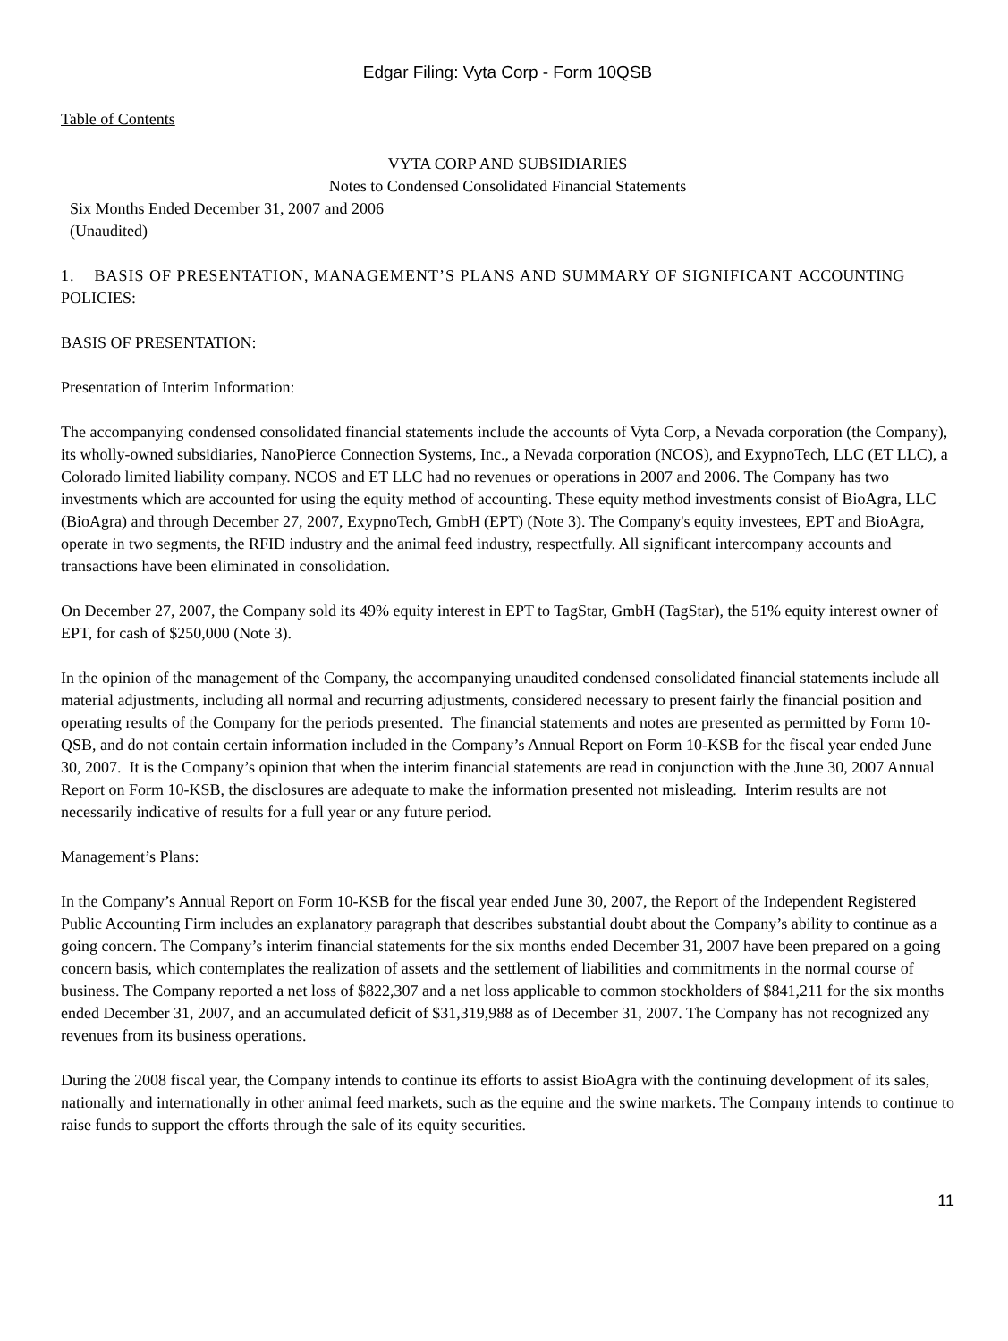Edgar Filing: Vyta Corp - Form 10QSB
Table of Contents
VYTA CORP AND SUBSIDIARIES
Notes to Condensed Consolidated Financial Statements
Six Months Ended December 31, 2007 and 2006
(Unaudited)
1. BASIS OF PRESENTATION, MANAGEMENT’S PLANS AND SUMMARY OF SIGNIFICANT ACCOUNTING POLICIES:
BASIS OF PRESENTATION:
Presentation of Interim Information:
The accompanying condensed consolidated financial statements include the accounts of Vyta Corp, a Nevada corporation (the Company), its wholly-owned subsidiaries, NanoPierce Connection Systems, Inc., a Nevada corporation (NCOS), and ExypnoTech, LLC (ET LLC), a Colorado limited liability company. NCOS and ET LLC had no revenues or operations in 2007 and 2006. The Company has two investments which are accounted for using the equity method of accounting. These equity method investments consist of BioAgra, LLC (BioAgra) and through December 27, 2007, ExypnoTech, GmbH (EPT) (Note 3). The Company's equity investees, EPT and BioAgra, operate in two segments, the RFID industry and the animal feed industry, respectfully. All significant intercompany accounts and transactions have been eliminated in consolidation.
On December 27, 2007, the Company sold its 49% equity interest in EPT to TagStar, GmbH (TagStar), the 51% equity interest owner of EPT, for cash of $250,000 (Note 3).
In the opinion of the management of the Company, the accompanying unaudited condensed consolidated financial statements include all material adjustments, including all normal and recurring adjustments, considered necessary to present fairly the financial position and operating results of the Company for the periods presented. The financial statements and notes are presented as permitted by Form 10-QSB, and do not contain certain information included in the Company’s Annual Report on Form 10-KSB for the fiscal year ended June 30, 2007. It is the Company’s opinion that when the interim financial statements are read in conjunction with the June 30, 2007 Annual Report on Form 10-KSB, the disclosures are adequate to make the information presented not misleading. Interim results are not necessarily indicative of results for a full year or any future period.
Management’s Plans:
In the Company’s Annual Report on Form 10-KSB for the fiscal year ended June 30, 2007, the Report of the Independent Registered Public Accounting Firm includes an explanatory paragraph that describes substantial doubt about the Company’s ability to continue as a going concern. The Company’s interim financial statements for the six months ended December 31, 2007 have been prepared on a going concern basis, which contemplates the realization of assets and the settlement of liabilities and commitments in the normal course of business. The Company reported a net loss of $822,307 and a net loss applicable to common stockholders of $841,211 for the six months ended December 31, 2007, and an accumulated deficit of $31,319,988 as of December 31, 2007. The Company has not recognized any revenues from its business operations.
During the 2008 fiscal year, the Company intends to continue its efforts to assist BioAgra with the continuing development of its sales, nationally and internationally in other animal feed markets, such as the equine and the swine markets. The Company intends to continue to raise funds to support the efforts through the sale of its equity securities.
11